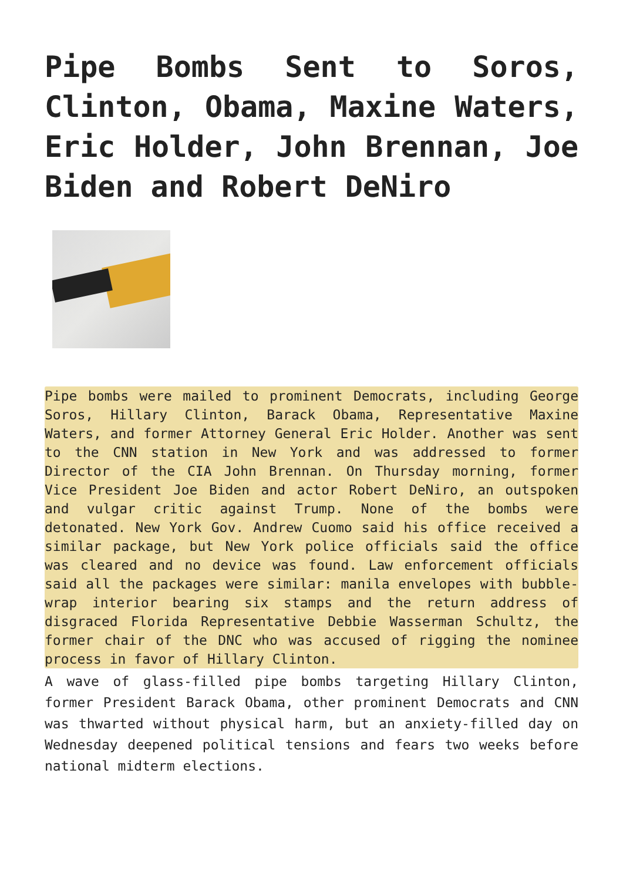Pipe Bombs Sent to Soros, Clinton, Obama, Maxine Waters, Eric Holder, John Brennan, Joe Biden and Robert DeNiro
Pipe bombs were mailed to prominent Democrats, including George Soros, Hillary Clinton, Barack Obama, Representative Maxine Waters, and former Attorney General Eric Holder. Another was sent to the CNN station in New York and was addressed to former Director of the CIA John Brennan. On Thursday morning, former Vice President Joe Biden and actor Robert DeNiro, an outspoken and vulgar critic against Trump. None of the bombs were detonated. New York Gov. Andrew Cuomo said his office received a similar package, but New York police officials said the office was cleared and no device was found. Law enforcement officials said all the packages were similar: manila envelopes with bubble-wrap interior bearing six stamps and the return address of disgraced Florida Representative Debbie Wasserman Schultz, the former chair of the DNC who was accused of rigging the nominee process in favor of Hillary Clinton.
A wave of glass-filled pipe bombs targeting Hillary Clinton, former President Barack Obama, other prominent Democrats and CNN was thwarted without physical harm, but an anxiety-filled day on Wednesday deepened political tensions and fears two weeks before national midterm elections.